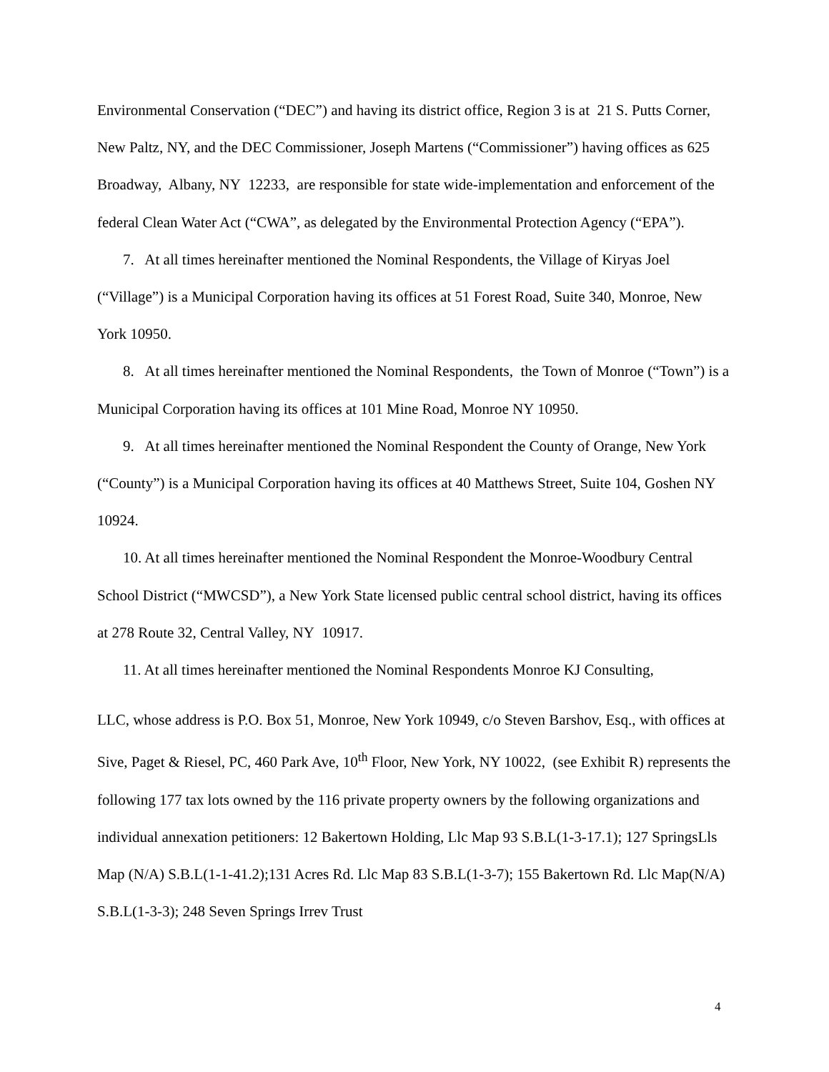Environmental Conservation (“DEC”) and having its district office, Region 3 is at 21 S. Putts Corner, New Paltz, NY, and the DEC Commissioner, Joseph Martens (“Commissioner”) having offices as 625 Broadway, Albany, NY 12233, are responsible for state wide-implementation and enforcement of the federal Clean Water Act (“CWA”, as delegated by the Environmental Protection Agency (“EPA”).
7. At all times hereinafter mentioned the Nominal Respondents, the Village of Kiryas Joel (“Village”) is a Municipal Corporation having its offices at 51 Forest Road, Suite 340, Monroe, New York 10950.
8. At all times hereinafter mentioned the Nominal Respondents, the Town of Monroe (“Town”) is a Municipal Corporation having its offices at 101 Mine Road, Monroe NY 10950.
9. At all times hereinafter mentioned the Nominal Respondent the County of Orange, New York (“County”) is a Municipal Corporation having its offices at 40 Matthews Street, Suite 104, Goshen NY 10924.
10. At all times hereinafter mentioned the Nominal Respondent the Monroe-Woodbury Central School District (“MWCSD”), a New York State licensed public central school district, having its offices at 278 Route 32, Central Valley, NY 10917.
11. At all times hereinafter mentioned the Nominal Respondents Monroe KJ Consulting,
LLC, whose address is P.O. Box 51, Monroe, New York 10949, c/o Steven Barshov, Esq., with offices at Sive, Paget & Riesel, PC, 460 Park Ave, 10<sup>th</sup> Floor, New York, NY 10022, (see Exhibit R) represents the following 177 tax lots owned by the 116 private property owners by the following organizations and individual annexation petitioners: 12 Bakertown Holding, Llc Map 93 S.B.L(1-3-17.1); 127 SpringsLls Map (N/A) S.B.L(1-1-41.2);131 Acres Rd. Llc Map 83 S.B.L(1-3-7); 155 Bakertown Rd. Llc Map(N/A) S.B.L(1-3-3); 248 Seven Springs Irrev Trust
4